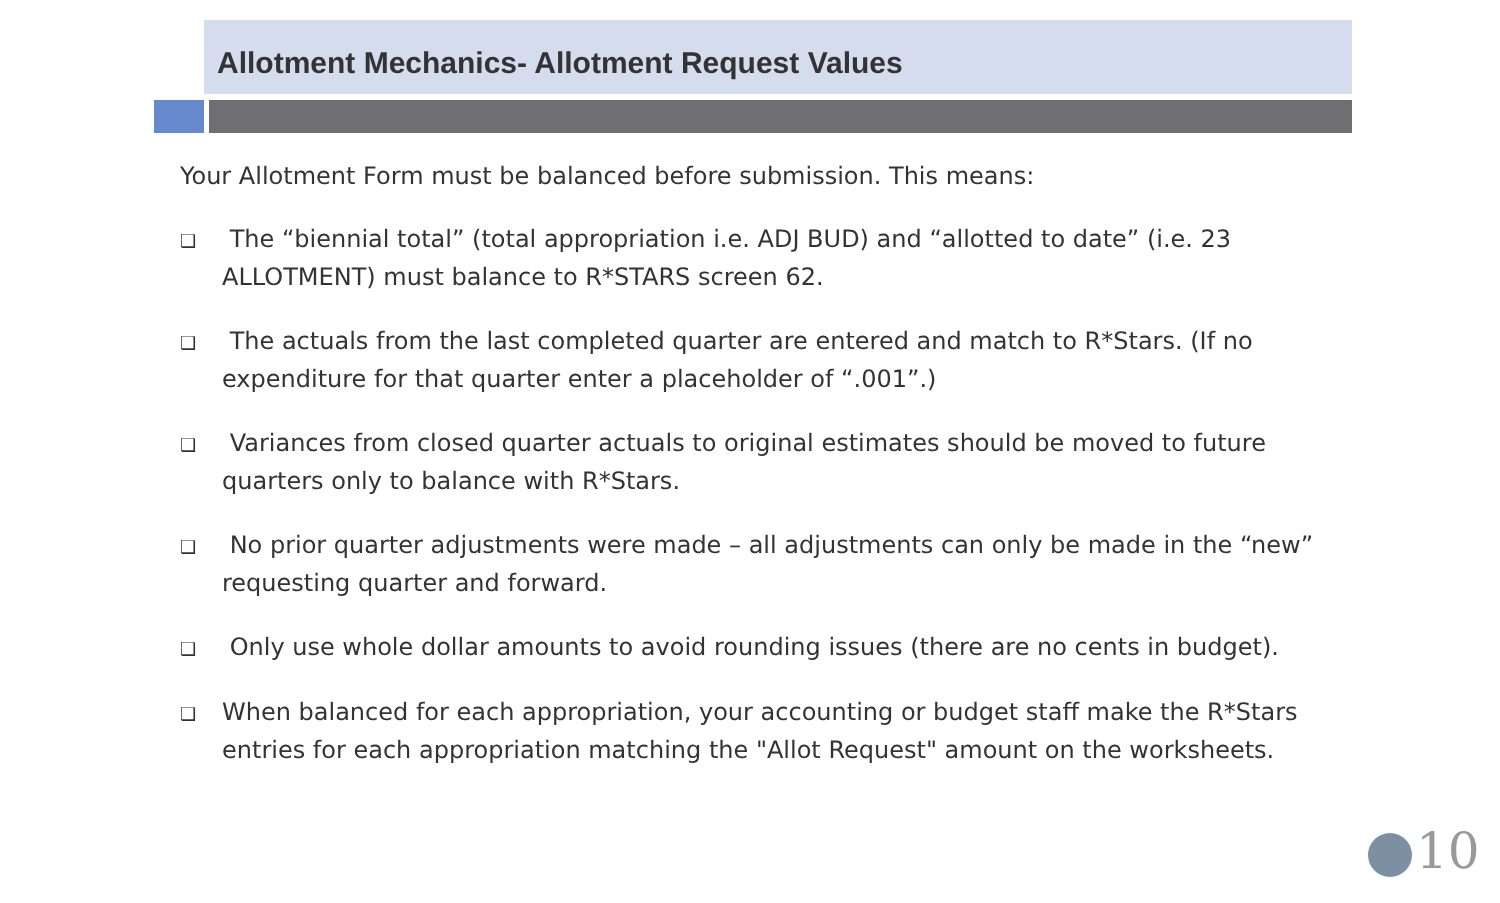Allotment Mechanics- Allotment Request Values
Your Allotment Form must be balanced before submission. This means:
❑ The “biennial total” (total appropriation i.e. ADJ BUD) and “allotted to date” (i.e. 23 ALLOTMENT) must balance to R*STARS screen 62.
❑ The actuals from the last completed quarter are entered and match to R*Stars. (If no expenditure for that quarter enter a placeholder of “.001”.)
❑ Variances from closed quarter actuals to original estimates should be moved to future quarters only to balance with R*Stars.
❑ No prior quarter adjustments were made – all adjustments can only be made in the “new” requesting quarter and forward.
❑ Only use whole dollar amounts to avoid rounding issues (there are no cents in budget).
❑ When balanced for each appropriation, your accounting or budget staff make the R*Stars entries for each appropriation matching the "Allot Request" amount on the worksheets.
10